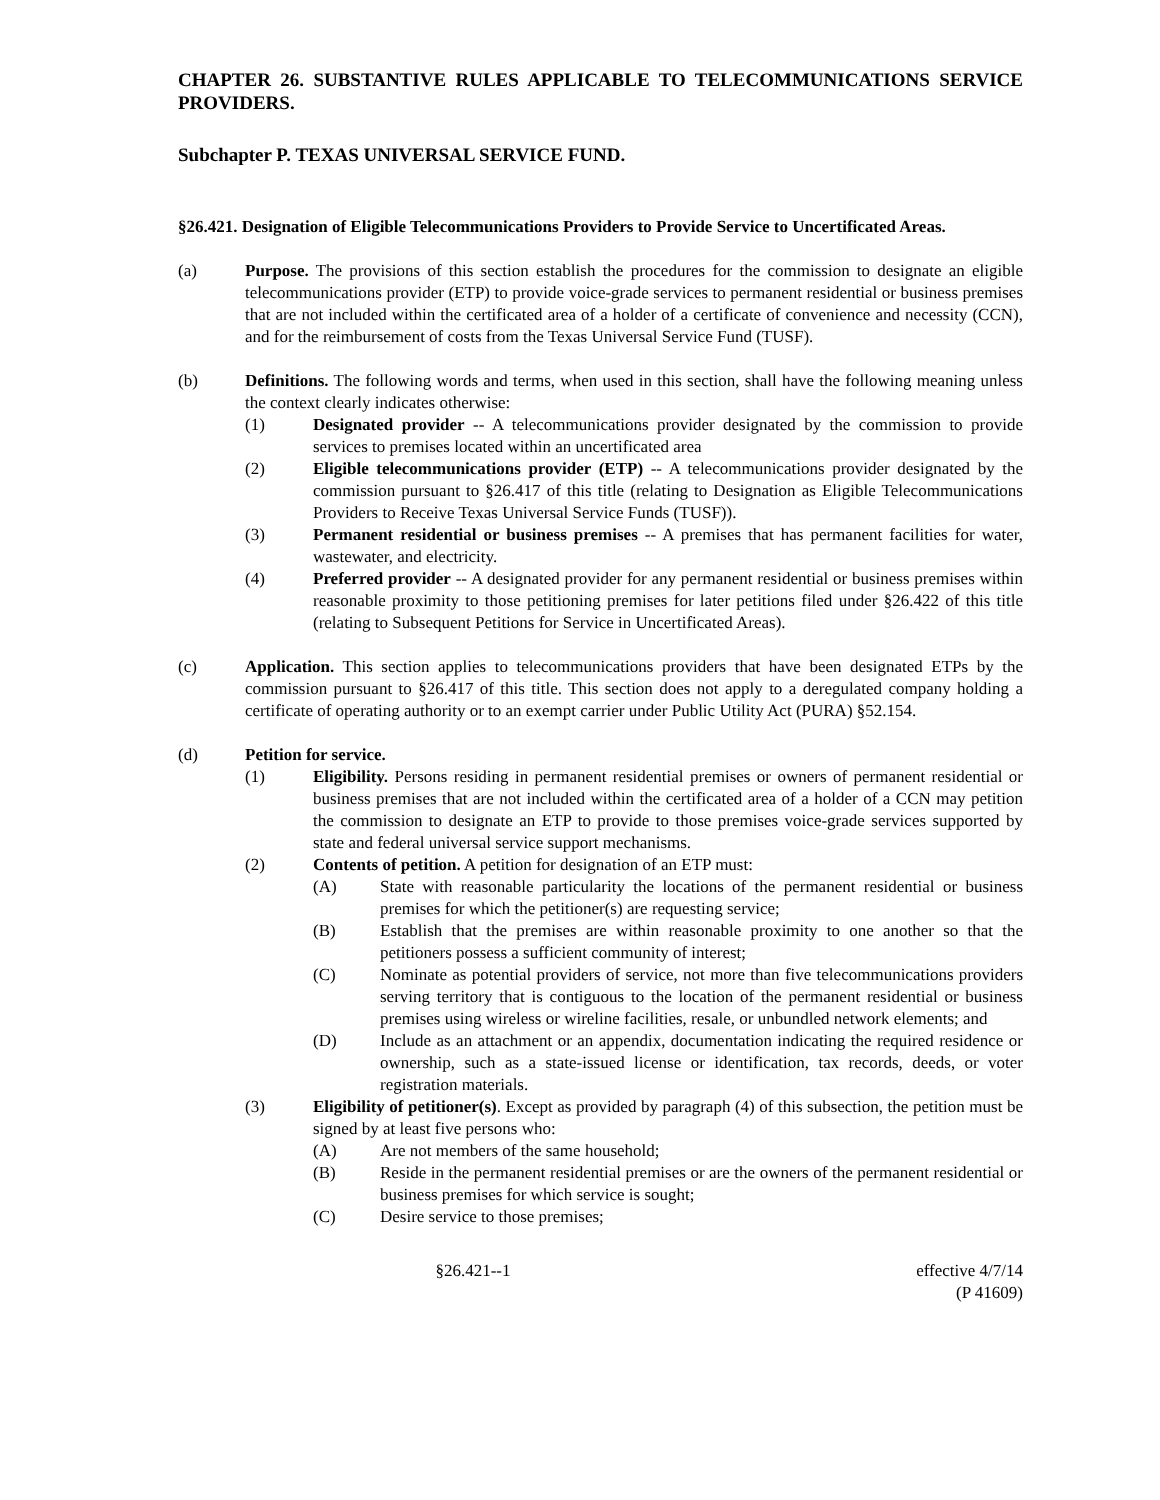CHAPTER 26. SUBSTANTIVE RULES APPLICABLE TO TELECOMMUNICATIONS SERVICE PROVIDERS.
Subchapter P. TEXAS UNIVERSAL SERVICE FUND.
§26.421. Designation of Eligible Telecommunications Providers to Provide Service to Uncertificated Areas.
(a) Purpose. The provisions of this section establish the procedures for the commission to designate an eligible telecommunications provider (ETP) to provide voice-grade services to permanent residential or business premises that are not included within the certificated area of a holder of a certificate of convenience and necessity (CCN), and for the reimbursement of costs from the Texas Universal Service Fund (TUSF).
(b) Definitions. The following words and terms, when used in this section, shall have the following meaning unless the context clearly indicates otherwise:
(1) Designated provider -- A telecommunications provider designated by the commission to provide services to premises located within an uncertificated area
(2) Eligible telecommunications provider (ETP) -- A telecommunications provider designated by the commission pursuant to §26.417 of this title (relating to Designation as Eligible Telecommunications Providers to Receive Texas Universal Service Funds (TUSF)).
(3) Permanent residential or business premises -- A premises that has permanent facilities for water, wastewater, and electricity.
(4) Preferred provider -- A designated provider for any permanent residential or business premises within reasonable proximity to those petitioning premises for later petitions filed under §26.422 of this title (relating to Subsequent Petitions for Service in Uncertificated Areas).
(c) Application. This section applies to telecommunications providers that have been designated ETPs by the commission pursuant to §26.417 of this title. This section does not apply to a deregulated company holding a certificate of operating authority or to an exempt carrier under Public Utility Act (PURA) §52.154.
(d) Petition for service.
(1) Eligibility. Persons residing in permanent residential premises or owners of permanent residential or business premises that are not included within the certificated area of a holder of a CCN may petition the commission to designate an ETP to provide to those premises voice-grade services supported by state and federal universal service support mechanisms.
(2) Contents of petition. A petition for designation of an ETP must:
(A) State with reasonable particularity the locations of the permanent residential or business premises for which the petitioner(s) are requesting service;
(B) Establish that the premises are within reasonable proximity to one another so that the petitioners possess a sufficient community of interest;
(C) Nominate as potential providers of service, not more than five telecommunications providers serving territory that is contiguous to the location of the permanent residential or business premises using wireless or wireline facilities, resale, or unbundled network elements; and
(D) Include as an attachment or an appendix, documentation indicating the required residence or ownership, such as a state-issued license or identification, tax records, deeds, or voter registration materials.
(3) Eligibility of petitioner(s). Except as provided by paragraph (4) of this subsection, the petition must be signed by at least five persons who:
(A) Are not members of the same household;
(B) Reside in the permanent residential premises or are the owners of the permanent residential or business premises for which service is sought;
(C) Desire service to those premises;
§26.421--1 effective 4/7/14
(P 41609)